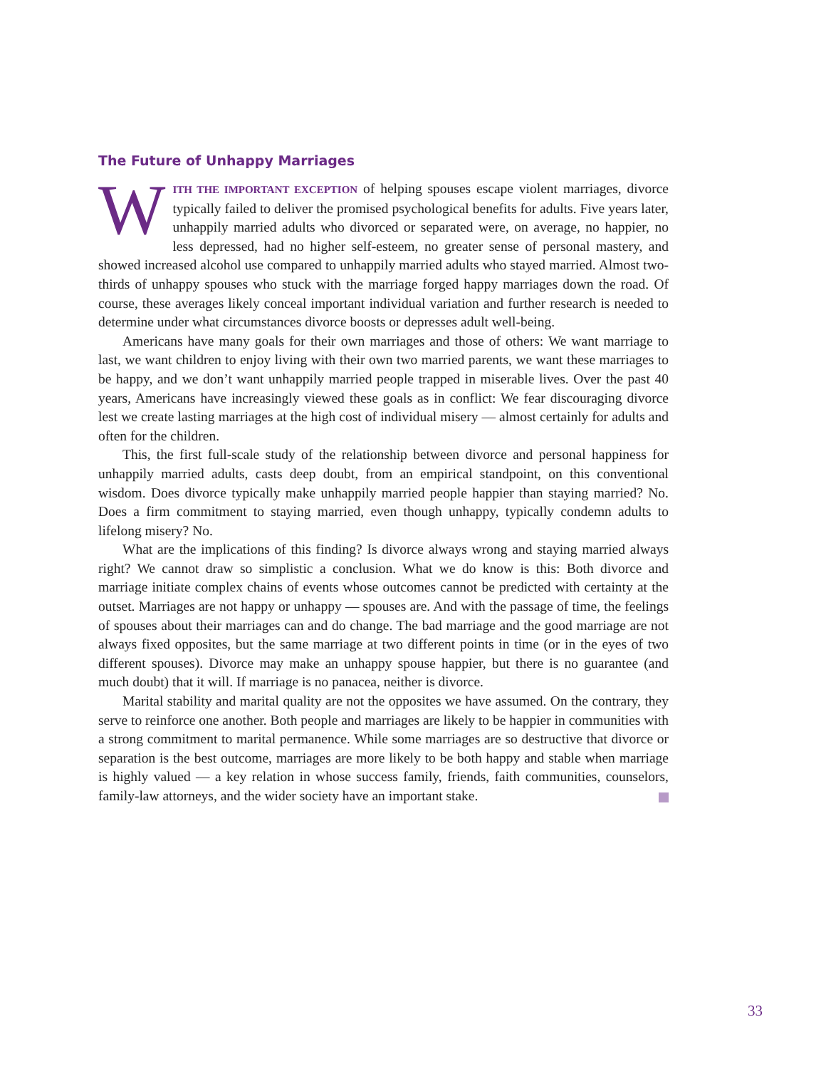The Future of Unhappy Marriages
WITH THE IMPORTANT EXCEPTION of helping spouses escape violent marriages, divorce typically failed to deliver the promised psychological benefits for adults. Five years later, unhappily married adults who divorced or separated were, on average, no happier, no less depressed, had no higher self-esteem, no greater sense of personal mastery, and showed increased alcohol use compared to unhappily married adults who stayed married. Almost two-thirds of unhappy spouses who stuck with the marriage forged happy marriages down the road. Of course, these averages likely conceal important individual variation and further research is needed to determine under what circumstances divorce boosts or depresses adult well-being.
Americans have many goals for their own marriages and those of others: We want marriage to last, we want children to enjoy living with their own two married parents, we want these marriages to be happy, and we don’t want unhappily married people trapped in miserable lives. Over the past 40 years, Americans have increasingly viewed these goals as in conflict: We fear discouraging divorce lest we create lasting marriages at the high cost of individual misery — almost certainly for adults and often for the children.
This, the first full-scale study of the relationship between divorce and personal happiness for unhappily married adults, casts deep doubt, from an empirical standpoint, on this conventional wisdom. Does divorce typically make unhappily married people happier than staying married? No. Does a firm commitment to staying married, even though unhappy, typically condemn adults to lifelong misery? No.
What are the implications of this finding? Is divorce always wrong and staying married always right? We cannot draw so simplistic a conclusion. What we do know is this: Both divorce and marriage initiate complex chains of events whose outcomes cannot be predicted with certainty at the outset. Marriages are not happy or unhappy — spouses are. And with the passage of time, the feelings of spouses about their marriages can and do change. The bad marriage and the good marriage are not always fixed opposites, but the same marriage at two different points in time (or in the eyes of two different spouses). Divorce may make an unhappy spouse happier, but there is no guarantee (and much doubt) that it will. If marriage is no panacea, neither is divorce.
Marital stability and marital quality are not the opposites we have assumed. On the contrary, they serve to reinforce one another. Both people and marriages are likely to be happier in communities with a strong commitment to marital permanence. While some marriages are so destructive that divorce or separation is the best outcome, marriages are more likely to be both happy and stable when marriage is highly valued — a key relation in whose success family, friends, faith communities, counselors, family-law attorneys, and the wider society have an important stake.
33